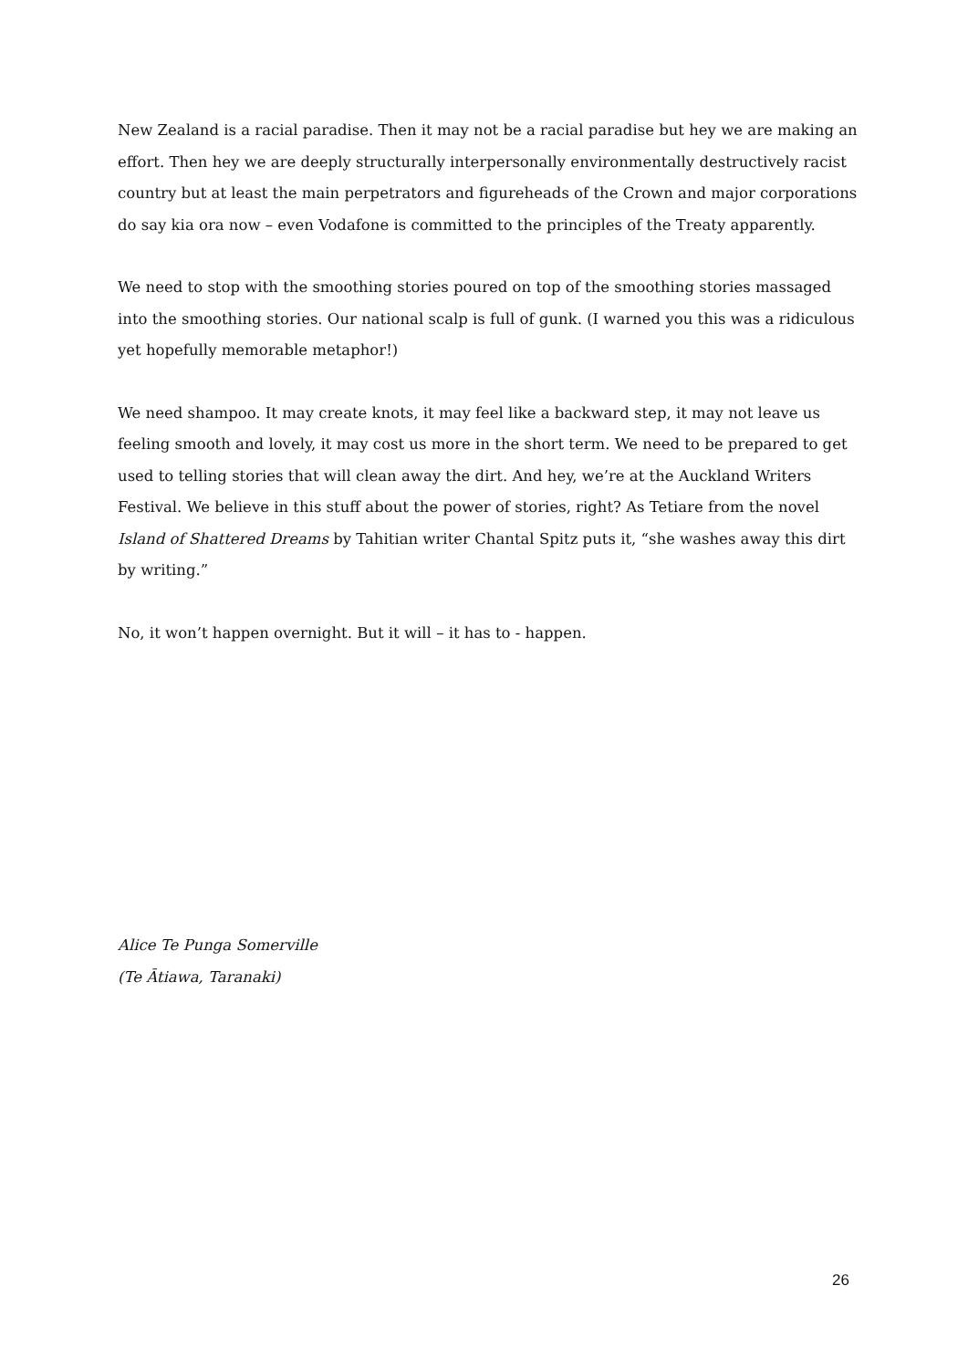New Zealand is a racial paradise. Then it may not be a racial paradise but hey we are making an effort. Then hey we are deeply structurally interpersonally environmentally destructively racist country but at least the main perpetrators and figureheads of the Crown and major corporations do say kia ora now – even Vodafone is committed to the principles of the Treaty apparently.
We need to stop with the smoothing stories poured on top of the smoothing stories massaged into the smoothing stories. Our national scalp is full of gunk. (I warned you this was a ridiculous yet hopefully memorable metaphor!)
We need shampoo. It may create knots, it may feel like a backward step, it may not leave us feeling smooth and lovely, it may cost us more in the short term. We need to be prepared to get used to telling stories that will clean away the dirt. And hey, we’re at the Auckland Writers Festival. We believe in this stuff about the power of stories, right? As Tetiare from the novel Island of Shattered Dreams by Tahitian writer Chantal Spitz puts it, “she washes away this dirt by writing.”
No, it won’t happen overnight. But it will – it has to - happen.
Alice Te Punga Somerville
(Te Ātiawa, Taranaki)
26